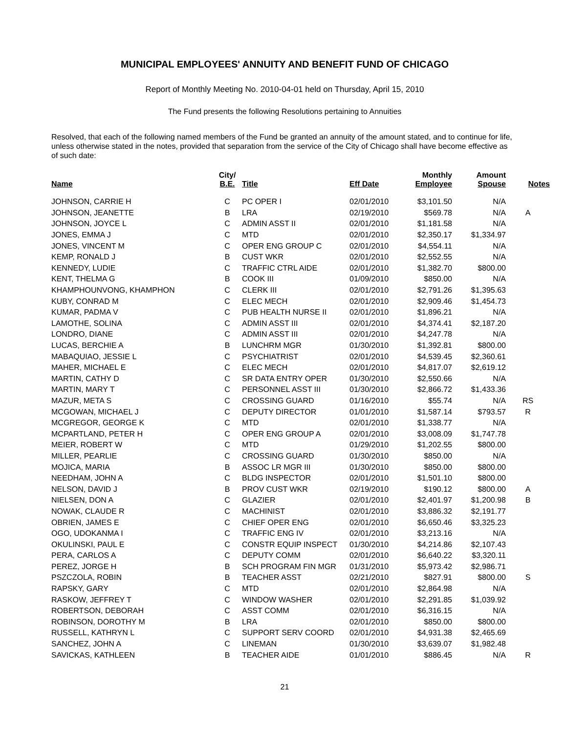MUNICIPAL EMPLOYEES' ANNUITY AND BENEFIT FUND OF CHICAGO
Report of Monthly Meeting No. 2010-04-01 held on Thursday, April 15, 2010
The Fund presents the following Resolutions pertaining to Annuities
Resolved, that each of the following named members of the Fund be granted an annuity of the amount stated, and to continue for life, unless otherwise stated in the notes, provided that separation from the service of the City of Chicago shall have become effective as of such date:
| Name | City/ B.E. | Title | Eff Date | Monthly Employee | Amount Spouse | Notes |
| --- | --- | --- | --- | --- | --- | --- |
| JOHNSON, CARRIE H | C | PC OPER I | 02/01/2010 | $3,101.50 | N/A | |
| JOHNSON, JEANETTE | B | LRA | 02/19/2010 | $569.78 | N/A | A |
| JOHNSON, JOYCE L | C | ADMIN ASST II | 02/01/2010 | $1,181.58 | N/A | |
| JONES, EMMA J | C | MTD | 02/01/2010 | $2,350.17 | $1,334.97 | |
| JONES, VINCENT M | C | OPER ENG GROUP C | 02/01/2010 | $4,554.11 | N/A | |
| KEMP, RONALD J | B | CUST WKR | 02/01/2010 | $2,552.55 | N/A | |
| KENNEDY, LUDIE | C | TRAFFIC CTRL AIDE | 02/01/2010 | $1,382.70 | $800.00 | |
| KENT, THELMA G | B | COOK III | 01/09/2010 | $850.00 | N/A | |
| KHAMPHOUNVONG, KHAMPHON | C | CLERK III | 02/01/2010 | $2,791.26 | $1,395.63 | |
| KUBY, CONRAD M | C | ELEC MECH | 02/01/2010 | $2,909.46 | $1,454.73 | |
| KUMAR, PADMA V | C | PUB HEALTH NURSE II | 02/01/2010 | $1,896.21 | N/A | |
| LAMOTHE, SOLINA | C | ADMIN ASST III | 02/01/2010 | $4,374.41 | $2,187.20 | |
| LONDRO, DIANE | C | ADMIN ASST III | 02/01/2010 | $4,247.78 | N/A | |
| LUCAS, BERCHIE A | B | LUNCHRM MGR | 01/30/2010 | $1,392.81 | $800.00 | |
| MABAQUIAO, JESSIE L | C | PSYCHIATRIST | 02/01/2010 | $4,539.45 | $2,360.61 | |
| MAHER, MICHAEL E | C | ELEC MECH | 02/01/2010 | $4,817.07 | $2,619.12 | |
| MARTIN, CATHY D | C | SR DATA ENTRY OPER | 01/30/2010 | $2,550.66 | N/A | |
| MARTIN, MARY T | C | PERSONNEL ASST III | 01/30/2010 | $2,866.72 | $1,433.36 | |
| MAZUR, META S | C | CROSSING GUARD | 01/16/2010 | $55.74 | N/A | RS |
| MCGOWAN, MICHAEL J | C | DEPUTY DIRECTOR | 01/01/2010 | $1,587.14 | $793.57 | R |
| MCGREGOR, GEORGE K | C | MTD | 02/01/2010 | $1,338.77 | N/A | |
| MCPARTLAND, PETER H | C | OPER ENG GROUP A | 02/01/2010 | $3,008.09 | $1,747.78 | |
| MEIER, ROBERT W | C | MTD | 01/29/2010 | $1,202.55 | $800.00 | |
| MILLER, PEARLIE | C | CROSSING GUARD | 01/30/2010 | $850.00 | N/A | |
| MOJICA, MARIA | B | ASSOC LR MGR III | 01/30/2010 | $850.00 | $800.00 | |
| NEEDHAM, JOHN A | C | BLDG INSPECTOR | 02/01/2010 | $1,501.10 | $800.00 | |
| NELSON, DAVID J | B | PROV CUST WKR | 02/19/2010 | $190.12 | $800.00 | A |
| NIELSEN, DON A | C | GLAZIER | 02/01/2010 | $2,401.97 | $1,200.98 | B |
| NOWAK, CLAUDE R | C | MACHINIST | 02/01/2010 | $3,886.32 | $2,191.77 | |
| OBRIEN, JAMES E | C | CHIEF OPER ENG | 02/01/2010 | $6,650.46 | $3,325.23 | |
| OGO, UDOKANMA I | C | TRAFFIC ENG IV | 02/01/2010 | $3,213.16 | N/A | |
| OKULINSKI, PAUL E | C | CONSTR EQUIP INSPECT | 01/30/2010 | $4,214.86 | $2,107.43 | |
| PERA, CARLOS A | C | DEPUTY COMM | 02/01/2010 | $6,640.22 | $3,320.11 | |
| PEREZ, JORGE H | B | SCH PROGRAM FIN MGR | 01/31/2010 | $5,973.42 | $2,986.71 | |
| PSZCZOLA, ROBIN | B | TEACHER ASST | 02/21/2010 | $827.91 | $800.00 | S |
| RAPSKY, GARY | C | MTD | 02/01/2010 | $2,864.98 | N/A | |
| RASKOW, JEFFREY T | C | WINDOW WASHER | 02/01/2010 | $2,291.85 | $1,039.92 | |
| ROBERTSON, DEBORAH | C | ASST COMM | 02/01/2010 | $6,316.15 | N/A | |
| ROBINSON, DOROTHY M | B | LRA | 02/01/2010 | $850.00 | $800.00 | |
| RUSSELL, KATHRYN L | C | SUPPORT SERV COORD | 02/01/2010 | $4,931.38 | $2,465.69 | |
| SANCHEZ, JOHN A | C | LINEMAN | 01/30/2010 | $3,639.07 | $1,982.48 | |
| SAVICKAS, KATHLEEN | B | TEACHER AIDE | 01/01/2010 | $886.45 | N/A | R |
21